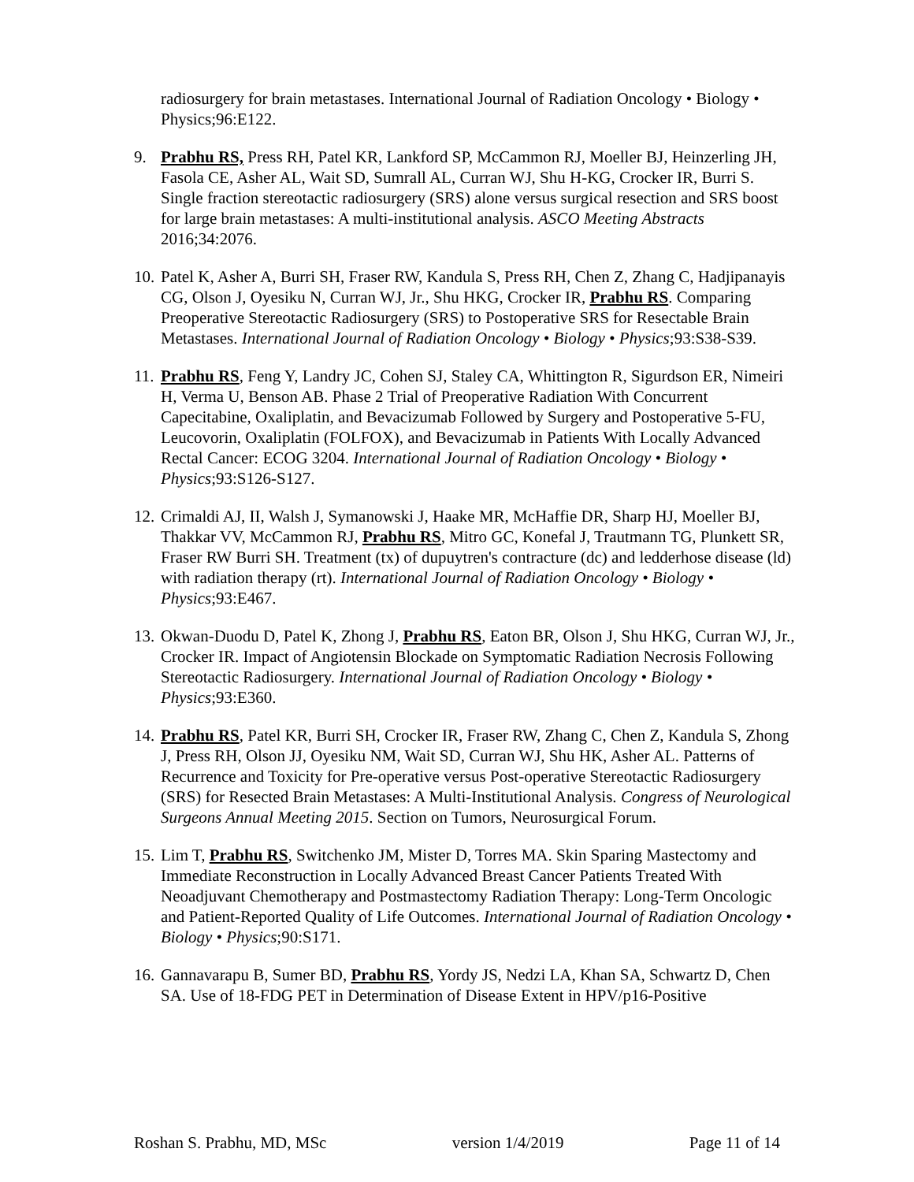radiosurgery for brain metastases. International Journal of Radiation Oncology • Biology • Physics;96:E122.
9. Prabhu RS, Press RH, Patel KR, Lankford SP, McCammon RJ, Moeller BJ, Heinzerling JH, Fasola CE, Asher AL, Wait SD, Sumrall AL, Curran WJ, Shu H-KG, Crocker IR, Burri S. Single fraction stereotactic radiosurgery (SRS) alone versus surgical resection and SRS boost for large brain metastases: A multi-institutional analysis. ASCO Meeting Abstracts 2016;34:2076.
10.
Patel K, Asher A, Burri SH, Fraser RW, Kandula S, Press RH, Chen Z, Zhang C, Hadjipanayis CG, Olson J, Oyesiku N, Curran WJ, Jr., Shu HKG, Crocker IR, Prabhu RS. Comparing Preoperative Stereotactic Radiosurgery (SRS) to Postoperative SRS for Resectable Brain Metastases. International Journal of Radiation Oncology • Biology • Physics;93:S38-S39.
11.
Prabhu RS, Feng Y, Landry JC, Cohen SJ, Staley CA, Whittington R, Sigurdson ER, Nimeiri H, Verma U, Benson AB. Phase 2 Trial of Preoperative Radiation With Concurrent Capecitabine, Oxaliplatin, and Bevacizumab Followed by Surgery and Postoperative 5-FU, Leucovorin, Oxaliplatin (FOLFOX), and Bevacizumab in Patients With Locally Advanced Rectal Cancer: ECOG 3204. International Journal of Radiation Oncology • Biology • Physics;93:S126-S127.
12.
Crimaldi AJ, II, Walsh J, Symanowski J, Haake MR, McHaffie DR, Sharp HJ, Moeller BJ, Thakkar VV, McCammon RJ, Prabhu RS, Mitro GC, Konefal J, Trautmann TG, Plunkett SR, Fraser RW Burri SH. Treatment (tx) of dupuytren's contracture (dc) and ledderhose disease (ld) with radiation therapy (rt). International Journal of Radiation Oncology • Biology • Physics;93:E467.
13.
Okwan-Duodu D, Patel K, Zhong J, Prabhu RS, Eaton BR, Olson J, Shu HKG, Curran WJ, Jr., Crocker IR. Impact of Angiotensin Blockade on Symptomatic Radiation Necrosis Following Stereotactic Radiosurgery. International Journal of Radiation Oncology • Biology • Physics;93:E360.
14.
Prabhu RS, Patel KR, Burri SH, Crocker IR, Fraser RW, Zhang C, Chen Z, Kandula S, Zhong J, Press RH, Olson JJ, Oyesiku NM, Wait SD, Curran WJ, Shu HK, Asher AL. Patterns of Recurrence and Toxicity for Pre-operative versus Post-operative Stereotactic Radiosurgery (SRS) for Resected Brain Metastases: A Multi-Institutional Analysis. Congress of Neurological Surgeons Annual Meeting 2015. Section on Tumors, Neurosurgical Forum.
15.
Lim T, Prabhu RS, Switchenko JM, Mister D, Torres MA. Skin Sparing Mastectomy and Immediate Reconstruction in Locally Advanced Breast Cancer Patients Treated With Neoadjuvant Chemotherapy and Postmastectomy Radiation Therapy: Long-Term Oncologic and Patient-Reported Quality of Life Outcomes. International Journal of Radiation Oncology • Biology • Physics;90:S171.
16.
Gannavarapu B, Sumer BD, Prabhu RS, Yordy JS, Nedzi LA, Khan SA, Schwartz D, Chen SA. Use of 18-FDG PET in Determination of Disease Extent in HPV/p16-Positive
Roshan S. Prabhu, MD, MSc version 1/4/2019 Page 11 of 14